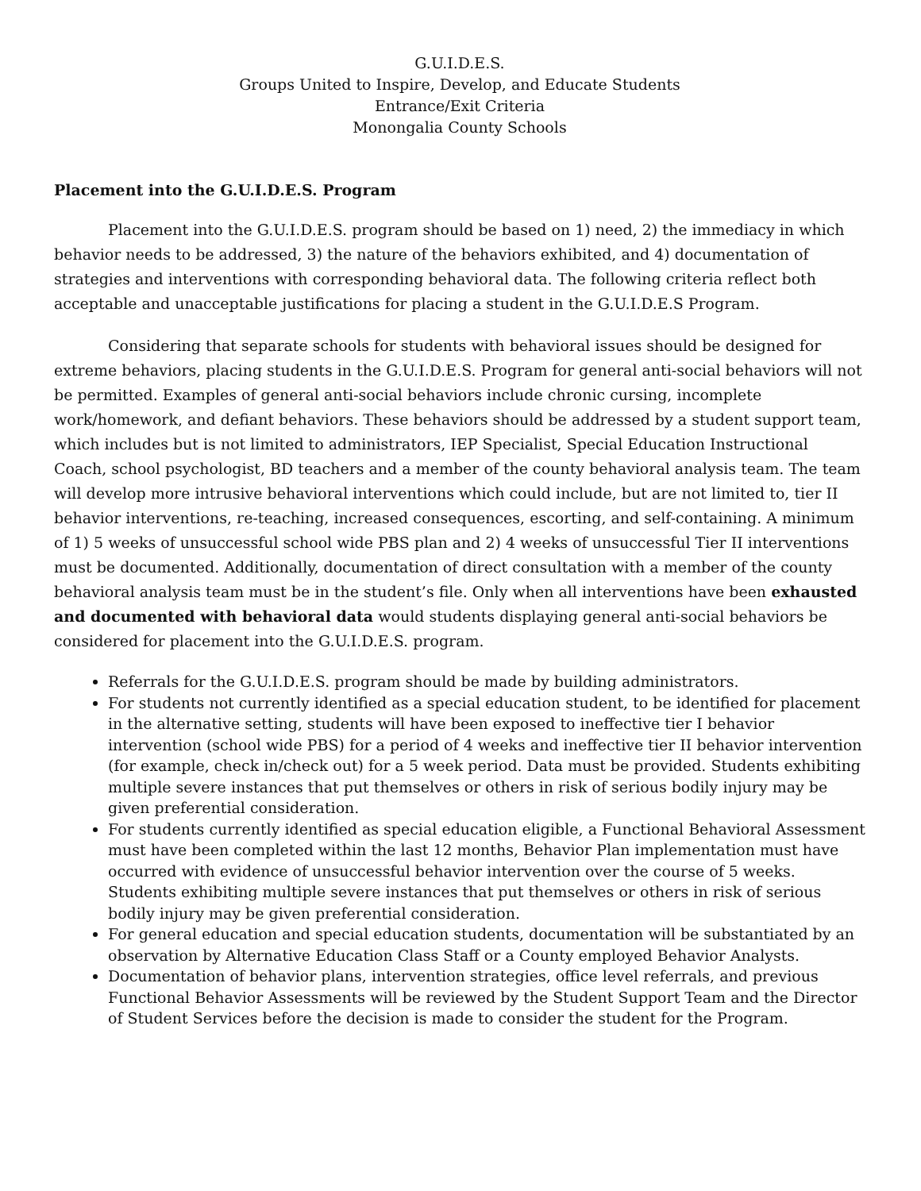G.U.I.D.E.S.
Groups United to Inspire, Develop, and Educate Students
Entrance/Exit Criteria
Monongalia County Schools
Placement into the G.U.I.D.E.S. Program
Placement into the G.U.I.D.E.S. program should be based on 1) need, 2) the immediacy in which behavior needs to be addressed, 3) the nature of the behaviors exhibited, and 4) documentation of strategies and interventions with corresponding behavioral data. The following criteria reflect both acceptable and unacceptable justifications for placing a student in the G.U.I.D.E.S Program.
Considering that separate schools for students with behavioral issues should be designed for extreme behaviors, placing students in the G.U.I.D.E.S. Program for general anti-social behaviors will not be permitted. Examples of general anti-social behaviors include chronic cursing, incomplete work/homework, and defiant behaviors. These behaviors should be addressed by a student support team, which includes but is not limited to administrators, IEP Specialist, Special Education Instructional Coach, school psychologist, BD teachers and a member of the county behavioral analysis team. The team will develop more intrusive behavioral interventions which could include, but are not limited to, tier II behavior interventions, re-teaching, increased consequences, escorting, and self-containing. A minimum of 1) 5 weeks of unsuccessful school wide PBS plan and 2) 4 weeks of unsuccessful Tier II interventions must be documented. Additionally, documentation of direct consultation with a member of the county behavioral analysis team must be in the student’s file. Only when all interventions have been exhausted and documented with behavioral data would students displaying general anti-social behaviors be considered for placement into the G.U.I.D.E.S. program.
Referrals for the G.U.I.D.E.S. program should be made by building administrators.
For students not currently identified as a special education student, to be identified for placement in the alternative setting, students will have been exposed to ineffective tier I behavior intervention (school wide PBS) for a period of 4 weeks and ineffective tier II behavior intervention (for example, check in/check out) for a 5 week period. Data must be provided. Students exhibiting multiple severe instances that put themselves or others in risk of serious bodily injury may be given preferential consideration.
For students currently identified as special education eligible, a Functional Behavioral Assessment must have been completed within the last 12 months, Behavior Plan implementation must have occurred with evidence of unsuccessful behavior intervention over the course of 5 weeks. Students exhibiting multiple severe instances that put themselves or others in risk of serious bodily injury may be given preferential consideration.
For general education and special education students, documentation will be substantiated by an observation by Alternative Education Class Staff or a County employed Behavior Analysts.
Documentation of behavior plans, intervention strategies, office level referrals, and previous Functional Behavior Assessments will be reviewed by the Student Support Team and the Director of Student Services before the decision is made to consider the student for the Program.